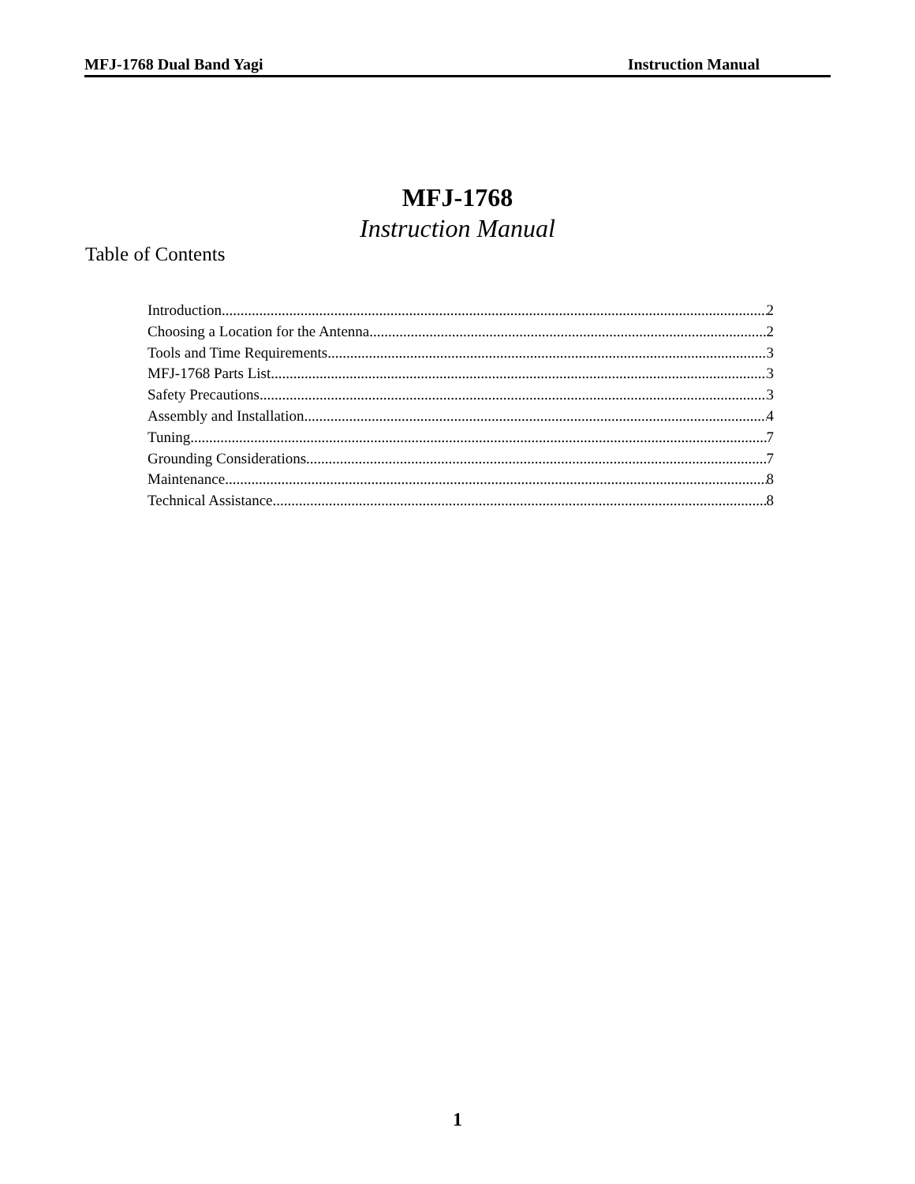MFJ-1768 Dual Band Yagi Instruction Manual
MFJ-1768
Instruction Manual
Table of Contents
Introduction 2
Choosing a Location for the Antenna 2
Tools and Time Requirements 3
MFJ-1768 Parts List 3
Safety Precautions 3
Assembly and Installation 4
Tuning 7
Grounding Considerations 7
Maintenance 8
Technical Assistance 8
1